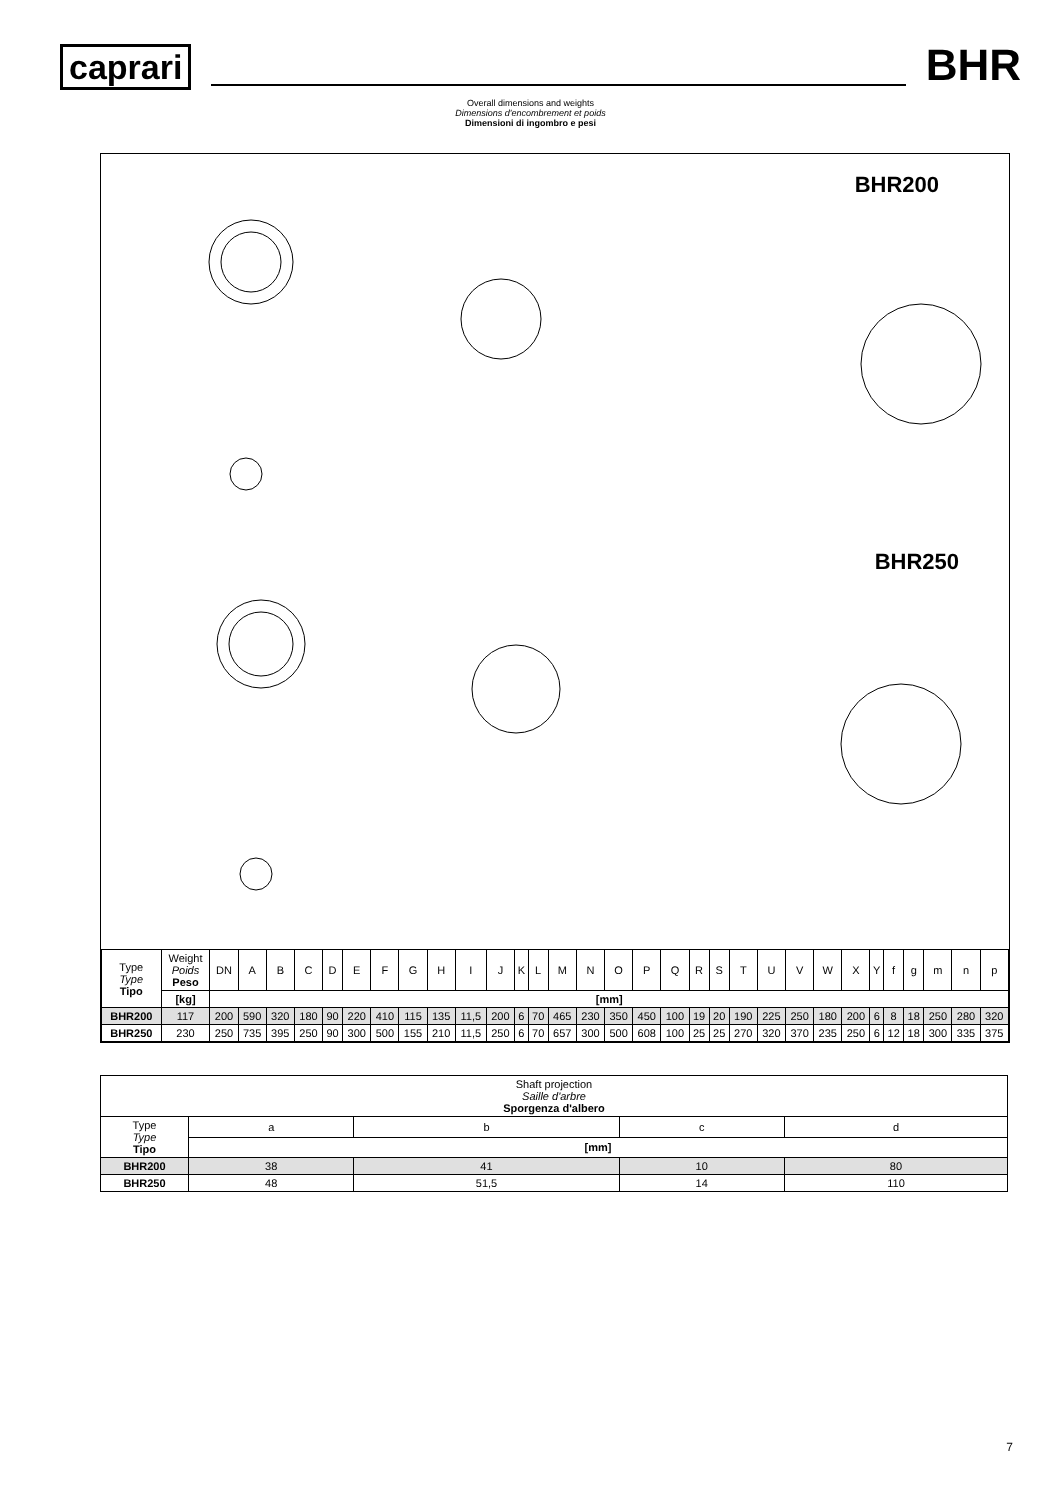caprari
BHR
Overall dimensions and weights
Dimensions d'encombrement et poids
Dimensioni di ingombro e pesi
BHR200
BHR250
| Type Type Tipo | Weight Poids Peso | DN | A | B | C | D | E | F | G | H | I | J | K | L | M | N | O | P | Q | R | S | T | U | V | W | X | Y | f | g | m | n | p |
| --- | --- | --- | --- | --- | --- | --- | --- | --- | --- | --- | --- | --- | --- | --- | --- | --- | --- | --- | --- | --- | --- | --- | --- | --- | --- | --- | --- | --- | --- | --- | --- | --- |
| | [kg] | [mm] | | | | | | | | | | | | | | | | | | | | | | | | | | | | | | |
| BHR200 | 117 | 200 | 590 | 320 | 180 | 90 | 220 | 410 | 115 | 135 | 11,5 | 200 | 6 | 70 | 465 | 230 | 350 | 450 | 100 | 19 | 20 | 190 | 225 | 250 | 180 | 200 | 6 | 8 | 18 | 250 | 280 | 320 |
| BHR250 | 230 | 250 | 735 | 395 | 250 | 90 | 300 | 500 | 155 | 210 | 11,5 | 250 | 6 | 70 | 657 | 300 | 500 | 608 | 100 | 25 | 25 | 270 | 320 | 370 | 235 | 250 | 6 | 12 | 18 | 300 | 335 | 375 |
| Shaft projection Saille d'arbre Sporgenza d'albero | | | | |
| --- | --- | --- | --- | --- |
| Type Type Tipo | a | b | c | d |
| | [mm] | | | |
| BHR200 | 38 | 41 | 10 | 80 |
| BHR250 | 48 | 51,5 | 14 | 110 |
7